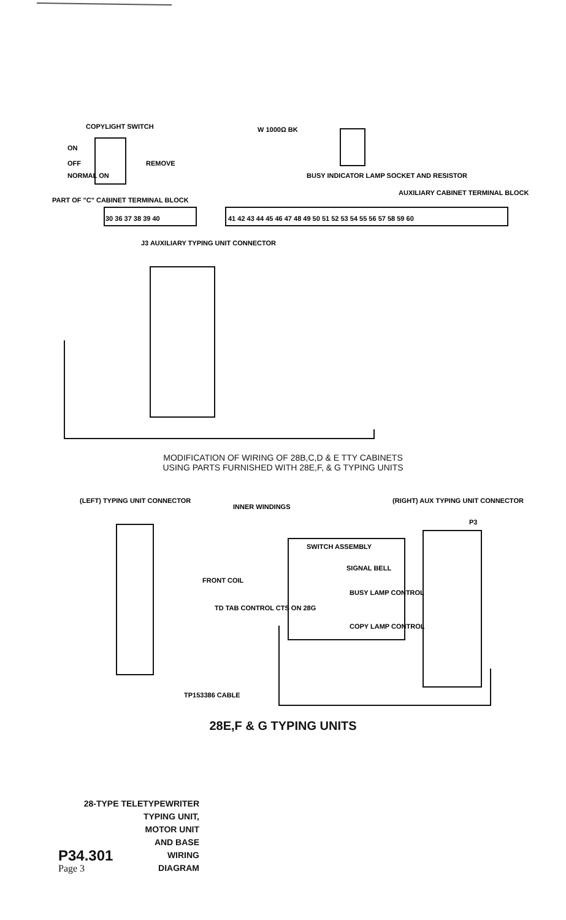COPYLIGHT SWITCH
ON
OFF
NORMAL ON
REMOVE
W 1000Ω BK
BUSY INDICATOR LAMP SOCKET AND RESISTOR
AUXILIARY CABINET TERMINAL BLOCK
PART OF "C" CABINET TERMINAL BLOCK
30 36 37 38 39 40
41 42 43 44 45 46 47 48 49 50 51 52 53 54 55 56 57 58 59 60
J3 AUXILIARY TYPING UNIT CONNECTOR
(LEFT) TYPING UNIT CONNECTOR
INNER WINDINGS
(RIGHT) AUX TYPING UNIT CONNECTOR
SWITCH ASSEMBLY
SIGNAL BELL
BUSY LAMP CONTROL
COPY LAMP CONTROL
TD TAB CONTROL CTS ON 28G
FRONT COIL
TP153386 CABLE
P3
MODIFICATION OF WIRING OF 28B,C,D & E TTY CABINETS
USING PARTS FURNISHED WITH 28E,F, & G TYPING UNITS
28E,F & G TYPING UNITS
28-TYPE TELETYPEWRITER
TYPING UNIT,
MOTOR UNIT
AND BASE
P34.301 WIRING
Page 3 DIAGRAM